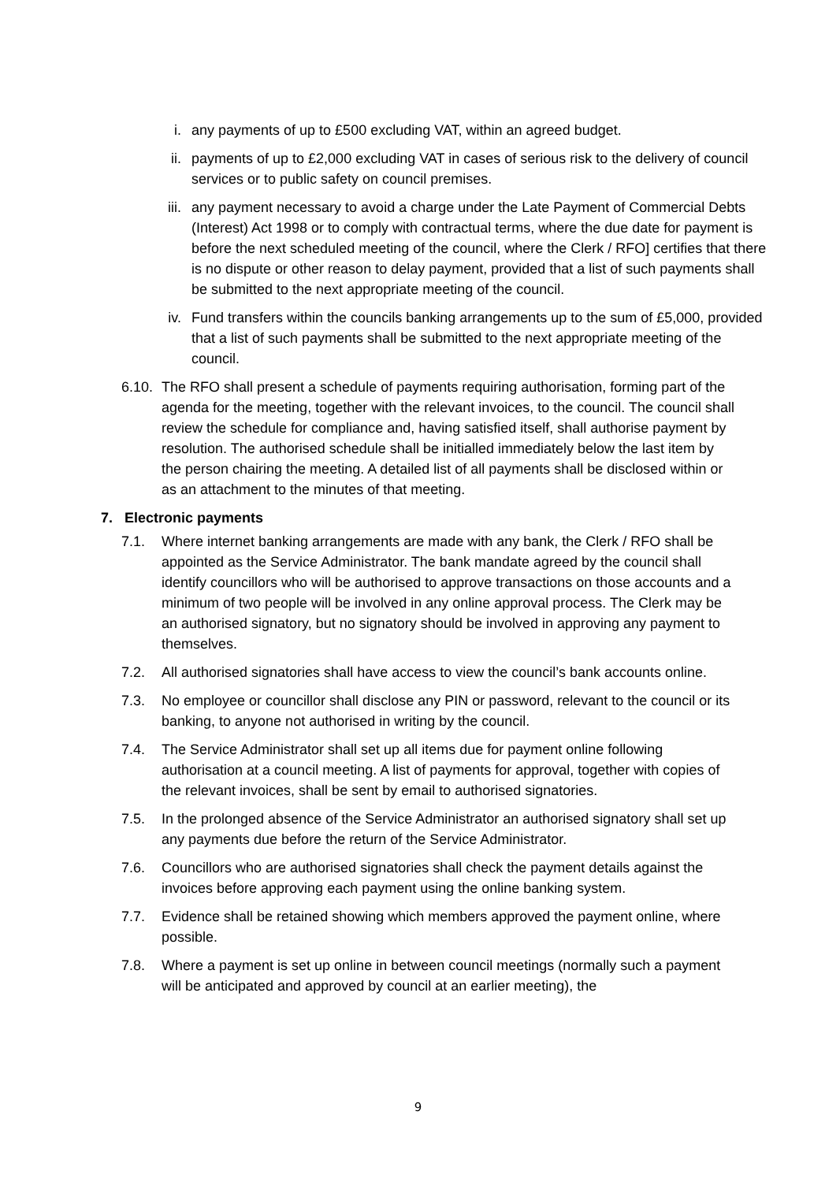i. any payments of up to £500 excluding VAT, within an agreed budget.
ii. payments of up to £2,000 excluding VAT in cases of serious risk to the delivery of council services or to public safety on council premises.
iii. any payment necessary to avoid a charge under the Late Payment of Commercial Debts (Interest) Act 1998 or to comply with contractual terms, where the due date for payment is before the next scheduled meeting of the council, where the Clerk / RFO] certifies that there is no dispute or other reason to delay payment, provided that a list of such payments shall be submitted to the next appropriate meeting of the council.
iv. Fund transfers within the councils banking arrangements up to the sum of £5,000, provided that a list of such payments shall be submitted to the next appropriate meeting of the council.
6.10. The RFO shall present a schedule of payments requiring authorisation, forming part of the agenda for the meeting, together with the relevant invoices, to the council. The council shall review the schedule for compliance and, having satisfied itself, shall authorise payment by resolution. The authorised schedule shall be initialled immediately below the last item by the person chairing the meeting. A detailed list of all payments shall be disclosed within or as an attachment to the minutes of that meeting.
7. Electronic payments
7.1. Where internet banking arrangements are made with any bank, the Clerk / RFO shall be appointed as the Service Administrator. The bank mandate agreed by the council shall identify councillors who will be authorised to approve transactions on those accounts and a minimum of two people will be involved in any online approval process. The Clerk may be an authorised signatory, but no signatory should be involved in approving any payment to themselves.
7.2. All authorised signatories shall have access to view the council’s bank accounts online.
7.3. No employee or councillor shall disclose any PIN or password, relevant to the council or its banking, to anyone not authorised in writing by the council.
7.4. The Service Administrator shall set up all items due for payment online following authorisation at a council meeting. A list of payments for approval, together with copies of the relevant invoices, shall be sent by email to authorised signatories.
7.5. In the prolonged absence of the Service Administrator an authorised signatory shall set up any payments due before the return of the Service Administrator.
7.6. Councillors who are authorised signatories shall check the payment details against the invoices before approving each payment using the online banking system.
7.7. Evidence shall be retained showing which members approved the payment online, where possible.
7.8. Where a payment is set up online in between council meetings (normally such a payment will be anticipated and approved by council at an earlier meeting), the
9